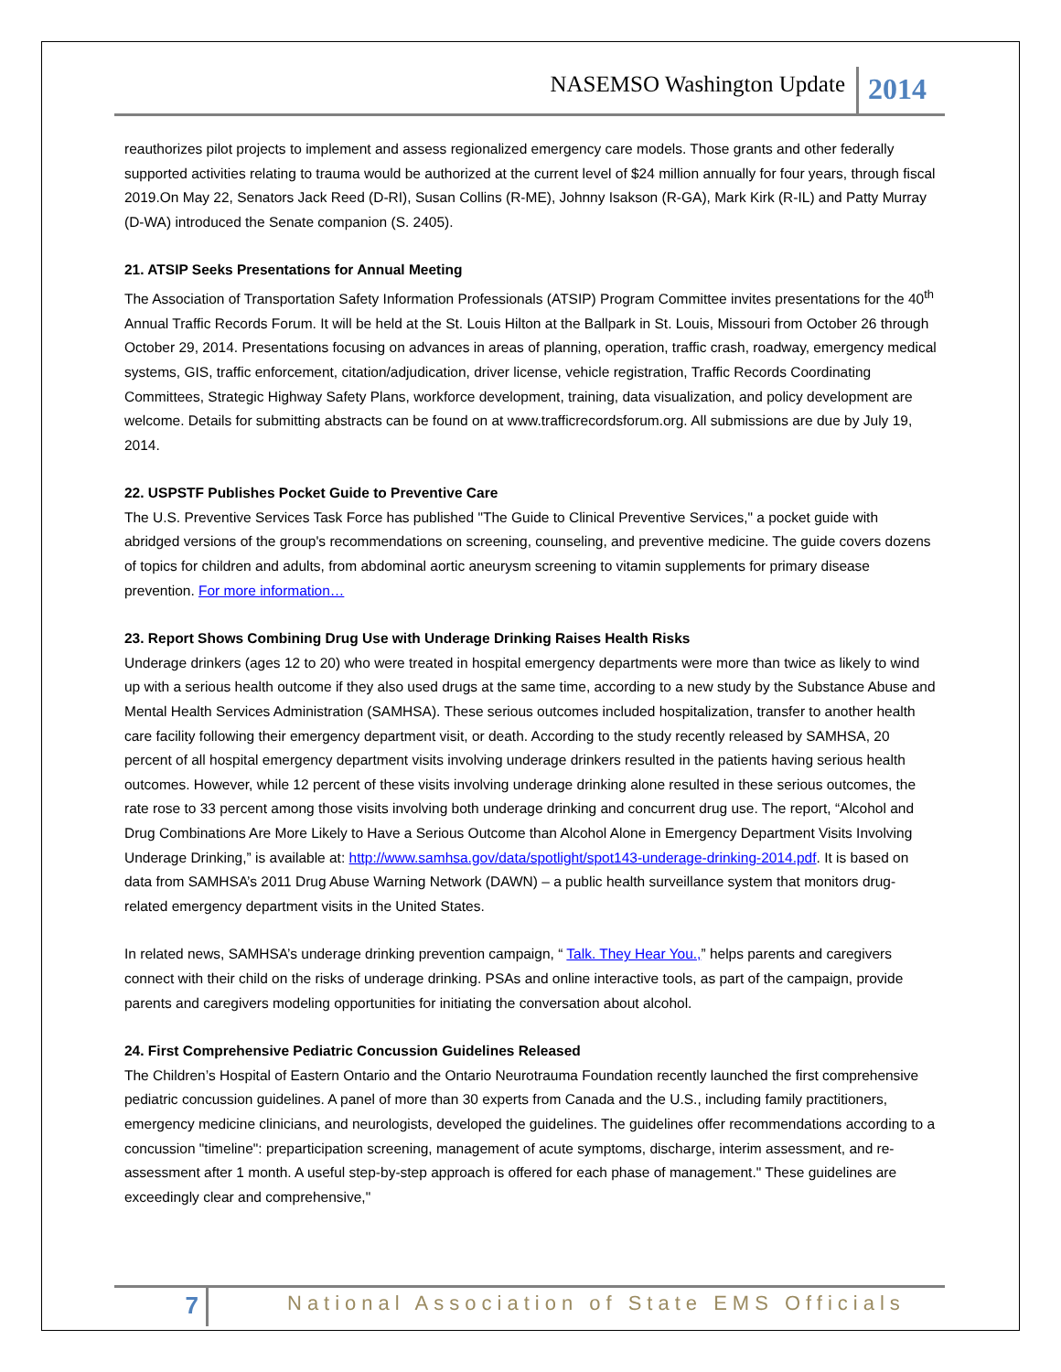NASEMSO Washington Update 2014
reauthorizes pilot projects to implement and assess regionalized emergency care models. Those grants and other federally supported activities relating to trauma would be authorized at the current level of $24 million annually for four years, through fiscal 2019.On May 22, Senators Jack Reed (D-RI), Susan Collins (R-ME), Johnny Isakson (R-GA), Mark Kirk (R-IL) and Patty Murray (D-WA) introduced the Senate companion (S. 2405).
21. ATSIP Seeks Presentations for Annual Meeting
The Association of Transportation Safety Information Professionals (ATSIP) Program Committee invites presentations for the 40<sup>th</sup> Annual Traffic Records Forum. It will be held at the St. Louis Hilton at the Ballpark in St. Louis, Missouri from October 26 through October 29, 2014. Presentations focusing on advances in areas of planning, operation, traffic crash, roadway, emergency medical systems, GIS, traffic enforcement, citation/adjudication, driver license, vehicle registration, Traffic Records Coordinating Committees, Strategic Highway Safety Plans, workforce development, training, data visualization, and policy development are welcome. Details for submitting abstracts can be found on at www.trafficrecordsforum.org. All submissions are due by July 19, 2014.
22. USPSTF Publishes Pocket Guide to Preventive Care
The U.S. Preventive Services Task Force has published "The Guide to Clinical Preventive Services," a pocket guide with abridged versions of the group's recommendations on screening, counseling, and preventive medicine. The guide covers dozens of topics for children and adults, from abdominal aortic aneurysm screening to vitamin supplements for primary disease prevention. For more information…
23. Report Shows Combining Drug Use with Underage Drinking Raises Health Risks
Underage drinkers (ages 12 to 20) who were treated in hospital emergency departments were more than twice as likely to wind up with a serious health outcome if they also used drugs at the same time, according to a new study by the Substance Abuse and Mental Health Services Administration (SAMHSA). These serious outcomes included hospitalization, transfer to another health care facility following their emergency department visit, or death. According to the study recently released by SAMHSA, 20 percent of all hospital emergency department visits involving underage drinkers resulted in the patients having serious health outcomes. However, while 12 percent of these visits involving underage drinking alone resulted in these serious outcomes, the rate rose to 33 percent among those visits involving both underage drinking and concurrent drug use. The report, “Alcohol and Drug Combinations Are More Likely to Have a Serious Outcome than Alcohol Alone in Emergency Department Visits Involving Underage Drinking,” is available at: http://www.samhsa.gov/data/spotlight/spot143-underage-drinking-2014.pdf. It is based on data from SAMHSA’s 2011 Drug Abuse Warning Network (DAWN) – a public health surveillance system that monitors drug-related emergency department visits in the United States.
In related news, SAMHSA’s underage drinking prevention campaign, “ Talk. They Hear You.,” helps parents and caregivers connect with their child on the risks of underage drinking. PSAs and online interactive tools, as part of the campaign, provide parents and caregivers modeling opportunities for initiating the conversation about alcohol.
24. First Comprehensive Pediatric Concussion Guidelines Released
The Children’s Hospital of Eastern Ontario and the Ontario Neurotrauma Foundation recently launched the first comprehensive pediatric concussion guidelines. A panel of more than 30 experts from Canada and the U.S., including family practitioners, emergency medicine clinicians, and neurologists, developed the guidelines. The guidelines offer recommendations according to a concussion "timeline": preparticipation screening, management of acute symptoms, discharge, interim assessment, and re-assessment after 1 month. A useful step-by-step approach is offered for each phase of management." These guidelines are exceedingly clear and comprehensive,"
7 National Association of State EMS Officials